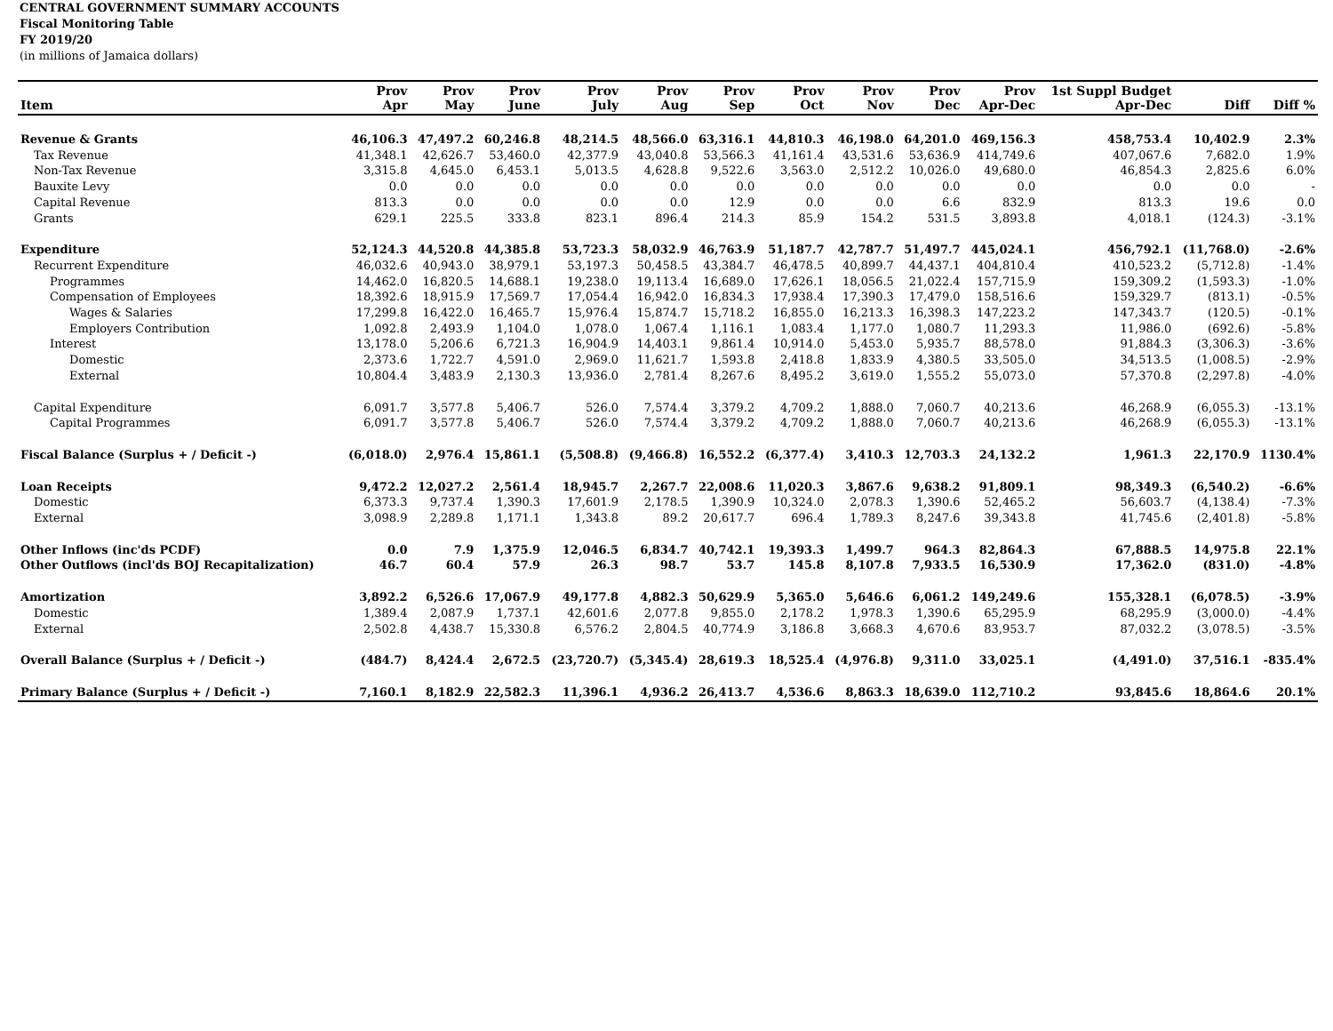CENTRAL GOVERNMENT SUMMARY ACCOUNTS
Fiscal Monitoring Table
FY 2019/20
(in millions of Jamaica dollars)
| Item | Prov Apr | Prov May | Prov June | Prov July | Prov Aug | Prov Sep | Prov Oct | Prov Nov | Prov Dec | Prov Apr-Dec | 1st Suppl Budget Apr-Dec | Diff | Diff % |
| --- | --- | --- | --- | --- | --- | --- | --- | --- | --- | --- | --- | --- | --- |
| Revenue & Grants | 46,106.3 | 47,497.2 | 60,246.8 | 48,214.5 | 48,566.0 | 63,316.1 | 44,810.3 | 46,198.0 | 64,201.0 | 469,156.3 | 458,753.4 | 10,402.9 | 2.3% |
| Tax Revenue | 41,348.1 | 42,626.7 | 53,460.0 | 42,377.9 | 43,040.8 | 53,566.3 | 41,161.4 | 43,531.6 | 53,636.9 | 414,749.6 | 407,067.6 | 7,682.0 | 1.9% |
| Non-Tax Revenue | 3,315.8 | 4,645.0 | 6,453.1 | 5,013.5 | 4,628.8 | 9,522.6 | 3,563.0 | 2,512.2 | 10,026.0 | 49,680.0 | 46,854.3 | 2,825.6 | 6.0% |
| Bauxite Levy | 0.0 | 0.0 | 0.0 | 0.0 | 0.0 | 0.0 | 0.0 | 0.0 | 0.0 | 0.0 | 0.0 | 0.0 | - |
| Capital Revenue | 813.3 | 0.0 | 0.0 | 0.0 | 0.0 | 12.9 | 0.0 | 0.0 | 6.6 | 832.9 | 813.3 | 19.6 | 0.0 |
| Grants | 629.1 | 225.5 | 333.8 | 823.1 | 896.4 | 214.3 | 85.9 | 154.2 | 531.5 | 3,893.8 | 4,018.1 | (124.3) | -3.1% |
| Expenditure | 52,124.3 | 44,520.8 | 44,385.8 | 53,723.3 | 58,032.9 | 46,763.9 | 51,187.7 | 42,787.7 | 51,497.7 | 445,024.1 | 456,792.1 | (11,768.0) | -2.6% |
| Recurrent Expenditure | 46,032.6 | 40,943.0 | 38,979.1 | 53,197.3 | 50,458.5 | 43,384.7 | 46,478.5 | 40,899.7 | 44,437.1 | 404,810.4 | 410,523.2 | (5,712.8) | -1.4% |
| Programmes | 14,462.0 | 16,820.5 | 14,688.1 | 19,238.0 | 19,113.4 | 16,689.0 | 17,626.1 | 18,056.5 | 21,022.4 | 157,715.9 | 159,309.2 | (1,593.3) | -1.0% |
| Compensation of Employees | 18,392.6 | 18,915.9 | 17,569.7 | 17,054.4 | 16,942.0 | 16,834.3 | 17,938.4 | 17,390.3 | 17,479.0 | 158,516.6 | 159,329.7 | (813.1) | -0.5% |
| Wages & Salaries | 17,299.8 | 16,422.0 | 16,465.7 | 15,976.4 | 15,874.7 | 15,718.2 | 16,855.0 | 16,213.3 | 16,398.3 | 147,223.2 | 147,343.7 | (120.5) | -0.1% |
| Employers Contribution | 1,092.8 | 2,493.9 | 1,104.0 | 1,078.0 | 1,067.4 | 1,116.1 | 1,083.4 | 1,177.0 | 1,080.7 | 11,293.3 | 11,986.0 | (692.6) | -5.8% |
| Interest | 13,178.0 | 5,206.6 | 6,721.3 | 16,904.9 | 14,403.1 | 9,861.4 | 10,914.0 | 5,453.0 | 5,935.7 | 88,578.0 | 91,884.3 | (3,306.3) | -3.6% |
| Domestic | 2,373.6 | 1,722.7 | 4,591.0 | 2,969.0 | 11,621.7 | 1,593.8 | 2,418.8 | 1,833.9 | 4,380.5 | 33,505.0 | 34,513.5 | (1,008.5) | -2.9% |
| External | 10,804.4 | 3,483.9 | 2,130.3 | 13,936.0 | 2,781.4 | 8,267.6 | 8,495.2 | 3,619.0 | 1,555.2 | 55,073.0 | 57,370.8 | (2,297.8) | -4.0% |
| Capital Expenditure | 6,091.7 | 3,577.8 | 5,406.7 | 526.0 | 7,574.4 | 3,379.2 | 4,709.2 | 1,888.0 | 7,060.7 | 40,213.6 | 46,268.9 | (6,055.3) | -13.1% |
| Capital Programmes | 6,091.7 | 3,577.8 | 5,406.7 | 526.0 | 7,574.4 | 3,379.2 | 4,709.2 | 1,888.0 | 7,060.7 | 40,213.6 | 46,268.9 | (6,055.3) | -13.1% |
| Fiscal Balance (Surplus + / Deficit -) | (6,018.0) | 2,976.4 | 15,861.1 | (5,508.8) | (9,466.8) | 16,552.2 | (6,377.4) | 3,410.3 | 12,703.3 | 24,132.2 | 1,961.3 | 22,170.9 | 1130.4% |
| Loan Receipts | 9,472.2 | 12,027.2 | 2,561.4 | 18,945.7 | 2,267.7 | 22,008.6 | 11,020.3 | 3,867.6 | 9,638.2 | 91,809.1 | 98,349.3 | (6,540.2) | -6.6% |
| Domestic | 6,373.3 | 9,737.4 | 1,390.3 | 17,601.9 | 2,178.5 | 1,390.9 | 10,324.0 | 2,078.3 | 1,390.6 | 52,465.2 | 56,603.7 | (4,138.4) | -7.3% |
| External | 3,098.9 | 2,289.8 | 1,171.1 | 1,343.8 | 89.2 | 20,617.7 | 696.4 | 1,789.3 | 8,247.6 | 39,343.8 | 41,745.6 | (2,401.8) | -5.8% |
| Other Inflows (inc'ds PCDF) | 0.0 | 7.9 | 1,375.9 | 12,046.5 | 6,834.7 | 40,742.1 | 19,393.3 | 1,499.7 | 964.3 | 82,864.3 | 67,888.5 | 14,975.8 | 22.1% |
| Other Outflows (incl'ds BOJ Recapitalization) | 46.7 | 60.4 | 57.9 | 26.3 | 98.7 | 53.7 | 145.8 | 8,107.8 | 7,933.5 | 16,530.9 | 17,362.0 | (831.0) | -4.8% |
| Amortization | 3,892.2 | 6,526.6 | 17,067.9 | 49,177.8 | 4,882.3 | 50,629.9 | 5,365.0 | 5,646.6 | 6,061.2 | 149,249.6 | 155,328.1 | (6,078.5) | -3.9% |
| Domestic | 1,389.4 | 2,087.9 | 1,737.1 | 42,601.6 | 2,077.8 | 9,855.0 | 2,178.2 | 1,978.3 | 1,390.6 | 65,295.9 | 68,295.9 | (3,000.0) | -4.4% |
| External | 2,502.8 | 4,438.7 | 15,330.8 | 6,576.2 | 2,804.5 | 40,774.9 | 3,186.8 | 3,668.3 | 4,670.6 | 83,953.7 | 87,032.2 | (3,078.5) | -3.5% |
| Overall Balance (Surplus + / Deficit -) | (484.7) | 8,424.4 | 2,672.5 | (23,720.7) | (5,345.4) | 28,619.3 | 18,525.4 | (4,976.8) | 9,311.0 | 33,025.1 | (4,491.0) | 37,516.1 | -835.4% |
| Primary Balance (Surplus + / Deficit -) | 7,160.1 | 8,182.9 | 22,582.3 | 11,396.1 | 4,936.2 | 26,413.7 | 4,536.6 | 8,863.3 | 18,639.0 | 112,710.2 | 93,845.6 | 18,864.6 | 20.1% |